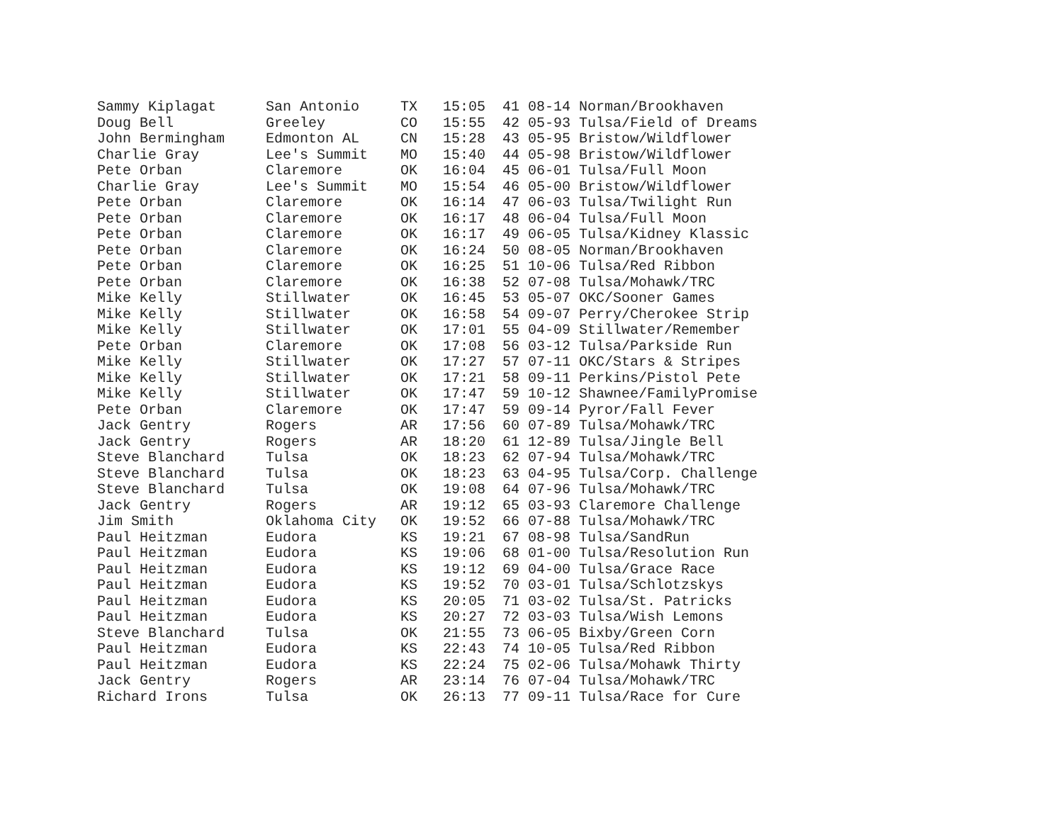| Sammy Kiplagat | San Antonio | TX | 15:05 | 41 08-14 Norman/Brookhaven |
| Doug Bell | Greeley | CO | 15:55 | 42 05-93 Tulsa/Field of Dreams |
| John Bermingham | Edmonton AL | CN | 15:28 | 43 05-95 Bristow/Wildflower |
| Charlie Gray | Lee's Summit | MO | 15:40 | 44 05-98 Bristow/Wildflower |
| Pete Orban | Claremore | OK | 16:04 | 45 06-01 Tulsa/Full Moon |
| Charlie Gray | Lee's Summit | MO | 15:54 | 46 05-00 Bristow/Wildflower |
| Pete Orban | Claremore | OK | 16:14 | 47 06-03 Tulsa/Twilight Run |
| Pete Orban | Claremore | OK | 16:17 | 48 06-04 Tulsa/Full Moon |
| Pete Orban | Claremore | OK | 16:17 | 49 06-05 Tulsa/Kidney Klassic |
| Pete Orban | Claremore | OK | 16:24 | 50 08-05 Norman/Brookhaven |
| Pete Orban | Claremore | OK | 16:25 | 51 10-06 Tulsa/Red Ribbon |
| Pete Orban | Claremore | OK | 16:38 | 52 07-08 Tulsa/Mohawk/TRC |
| Mike Kelly | Stillwater | OK | 16:45 | 53 05-07 OKC/Sooner Games |
| Mike Kelly | Stillwater | OK | 16:58 | 54 09-07 Perry/Cherokee Strip |
| Mike Kelly | Stillwater | OK | 17:01 | 55 04-09 Stillwater/Remember |
| Pete Orban | Claremore | OK | 17:08 | 56 03-12 Tulsa/Parkside Run |
| Mike Kelly | Stillwater | OK | 17:27 | 57 07-11 OKC/Stars & Stripes |
| Mike Kelly | Stillwater | OK | 17:21 | 58 09-11 Perkins/Pistol Pete |
| Mike Kelly | Stillwater | OK | 17:47 | 59 10-12 Shawnee/FamilyPromise |
| Pete Orban | Claremore | OK | 17:47 | 59 09-14 Pyror/Fall Fever |
| Jack Gentry | Rogers | AR | 17:56 | 60 07-89 Tulsa/Mohawk/TRC |
| Jack Gentry | Rogers | AR | 18:20 | 61 12-89 Tulsa/Jingle Bell |
| Steve Blanchard | Tulsa | OK | 18:23 | 62 07-94 Tulsa/Mohawk/TRC |
| Steve Blanchard | Tulsa | OK | 18:23 | 63 04-95 Tulsa/Corp. Challenge |
| Steve Blanchard | Tulsa | OK | 19:08 | 64 07-96 Tulsa/Mohawk/TRC |
| Jack Gentry | Rogers | AR | 19:12 | 65 03-93 Claremore Challenge |
| Jim Smith | Oklahoma City | OK | 19:52 | 66 07-88 Tulsa/Mohawk/TRC |
| Paul Heitzman | Eudora | KS | 19:21 | 67 08-98 Tulsa/SandRun |
| Paul Heitzman | Eudora | KS | 19:06 | 68 01-00 Tulsa/Resolution Run |
| Paul Heitzman | Eudora | KS | 19:12 | 69 04-00 Tulsa/Grace Race |
| Paul Heitzman | Eudora | KS | 19:52 | 70 03-01 Tulsa/Schlotzskys |
| Paul Heitzman | Eudora | KS | 20:05 | 71 03-02 Tulsa/St. Patricks |
| Paul Heitzman | Eudora | KS | 20:27 | 72 03-03 Tulsa/Wish Lemons |
| Steve Blanchard | Tulsa | OK | 21:55 | 73 06-05 Bixby/Green Corn |
| Paul Heitzman | Eudora | KS | 22:43 | 74 10-05 Tulsa/Red Ribbon |
| Paul Heitzman | Eudora | KS | 22:24 | 75 02-06 Tulsa/Mohawk Thirty |
| Jack Gentry | Rogers | AR | 23:14 | 76 07-04 Tulsa/Mohawk/TRC |
| Richard Irons | Tulsa | OK | 26:13 | 77 09-11 Tulsa/Race for Cure |